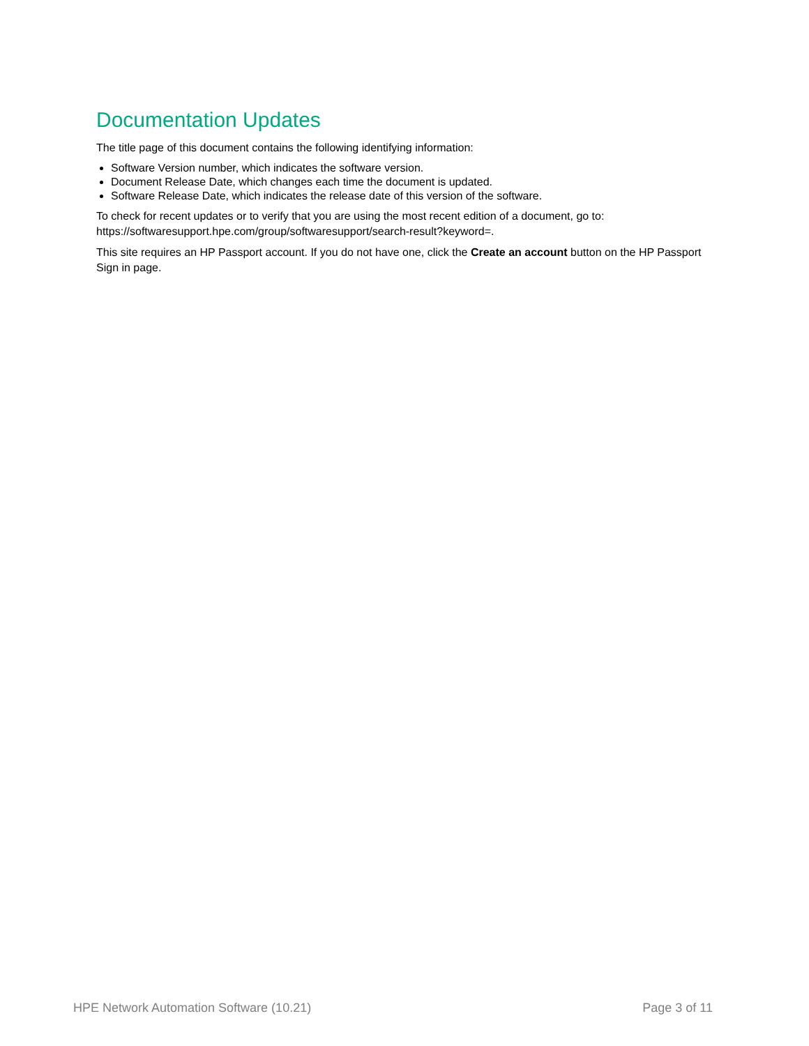Documentation Updates
The title page of this document contains the following identifying information:
Software Version number, which indicates the software version.
Document Release Date, which changes each time the document is updated.
Software Release Date, which indicates the release date of this version of the software.
To check for recent updates or to verify that you are using the most recent edition of a document, go to: https://softwaresupport.hpe.com/group/softwaresupport/search-result?keyword=.
This site requires an HP Passport account. If you do not have one, click the Create an account button on the HP Passport Sign in page.
HPE Network Automation Software (10.21) Page 3 of 11